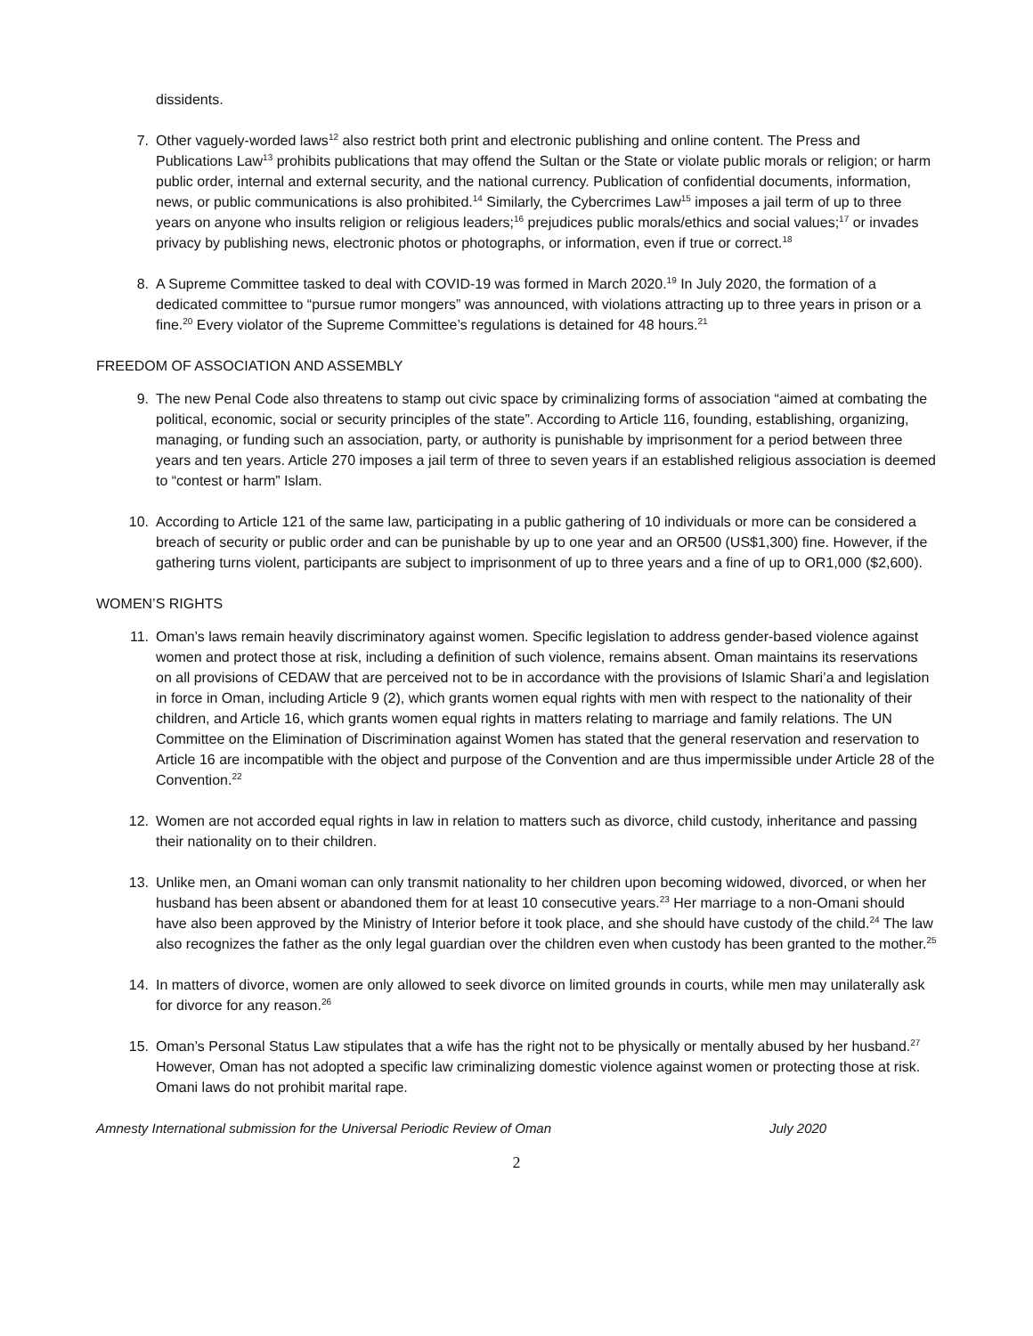dissidents.
7. Other vaguely-worded laws<sup>12</sup> also restrict both print and electronic publishing and online content. The Press and Publications Law<sup>13</sup> prohibits publications that may offend the Sultan or the State or violate public morals or religion; or harm public order, internal and external security, and the national currency. Publication of confidential documents, information, news, or public communications is also prohibited.<sup>14</sup> Similarly, the Cybercrimes Law<sup>15</sup> imposes a jail term of up to three years on anyone who insults religion or religious leaders;<sup>16</sup> prejudices public morals/ethics and social values;<sup>17</sup> or invades privacy by publishing news, electronic photos or photographs, or information, even if true or correct.<sup>18</sup>
8. A Supreme Committee tasked to deal with COVID-19 was formed in March 2020.<sup>19</sup> In July 2020, the formation of a dedicated committee to “pursue rumor mongers” was announced, with violations attracting up to three years in prison or a fine.<sup>20</sup> Every violator of the Supreme Committee’s regulations is detained for 48 hours.<sup>21</sup>
FREEDOM OF ASSOCIATION AND ASSEMBLY
9. The new Penal Code also threatens to stamp out civic space by criminalizing forms of association “aimed at combating the political, economic, social or security principles of the state”. According to Article 116, founding, establishing, organizing, managing, or funding such an association, party, or authority is punishable by imprisonment for a period between three years and ten years. Article 270 imposes a jail term of three to seven years if an established religious association is deemed to “contest or harm” Islam.
10. According to Article 121 of the same law, participating in a public gathering of 10 individuals or more can be considered a breach of security or public order and can be punishable by up to one year and an OR500 (US$1,300) fine. However, if the gathering turns violent, participants are subject to imprisonment of up to three years and a fine of up to OR1,000 ($2,600).
WOMEN’S RIGHTS
11. Oman’s laws remain heavily discriminatory against women. Specific legislation to address gender-based violence against women and protect those at risk, including a definition of such violence, remains absent. Oman maintains its reservations on all provisions of CEDAW that are perceived not to be in accordance with the provisions of Islamic Shari’a and legislation in force in Oman, including Article 9 (2), which grants women equal rights with men with respect to the nationality of their children, and Article 16, which grants women equal rights in matters relating to marriage and family relations. The UN Committee on the Elimination of Discrimination against Women has stated that the general reservation and reservation to Article 16 are incompatible with the object and purpose of the Convention and are thus impermissible under Article 28 of the Convention.<sup>22</sup>
12. Women are not accorded equal rights in law in relation to matters such as divorce, child custody, inheritance and passing their nationality on to their children.
13. Unlike men, an Omani woman can only transmit nationality to her children upon becoming widowed, divorced, or when her husband has been absent or abandoned them for at least 10 consecutive years.<sup>23</sup> Her marriage to a non-Omani should have also been approved by the Ministry of Interior before it took place, and she should have custody of the child.<sup>24</sup> The law also recognizes the father as the only legal guardian over the children even when custody has been granted to the mother.<sup>25</sup>
14. In matters of divorce, women are only allowed to seek divorce on limited grounds in courts, while men may unilaterally ask for divorce for any reason.<sup>26</sup>
15. Oman’s Personal Status Law stipulates that a wife has the right not to be physically or mentally abused by her husband.<sup>27</sup> However, Oman has not adopted a specific law criminalizing domestic violence against women or protecting those at risk. Omani laws do not prohibit marital rape.
Amnesty International submission for the Universal Periodic Review of Oman July 2020
2